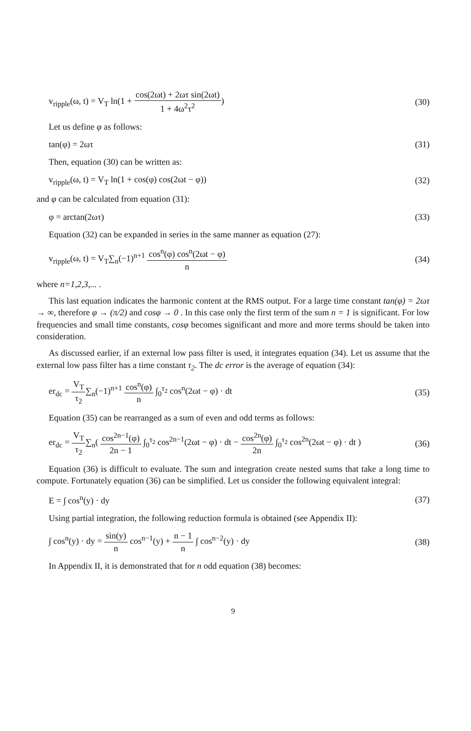v<sub>ripple</sub>(ω, t) = V<sub>T</sub> ln(1 + cos(2ωt) + 2ωτ sin(2ωt) 1 + 4ω<sup>2</sup>τ<sup>2</sup>)
(30)
Let us define φ as follows:
tan(φ) = 2ωτ (31)
Then, equation (30) can be written as:
v<sub>ripple</sub>(ω, t) = V<sub>T</sub> ln(1 + cos(φ) cos(2ωt − φ))
(32)
and φ can be calculated from equation (31):
φ = arctan(2ωτ) (33)
Equation (32) can be expanded in series in the same manner as equation (27):
v<sub>ripple</sub>(ω, t) = V<sub>T</sub>∑<sub>n</sub>(−1)<sup>n+1</sup> cos<sup>n</sup>(φ) cos<sup>n</sup>(2ωt − φ) n
(34)
where n=1,2,3,... .
This last equation indicates the harmonic content at the RMS output. For a large time constant tan(φ) = 2ωτ → ∞, therefore φ → (π/2) and cosφ → 0 . In this case only the first term of the sum n = 1 is significant. For low frequencies and small time constants, cosφ becomes significant and more and more terms should be taken into consideration.
As discussed earlier, if an external low pass filter is used, it integrates equation (34). Let us assume that the external low pass filter has a time constant τ<sub>2</sub>. The dc error is the average of equation (34):
er<sub>dc</sub> = V<sub>T</sub> τ<sub>2</sub>∑<sub>n</sub>(−1)<sup>n+1</sup> cos<sup>n</sup>(φ) n ∫<sub>0</sub><sup>τ<sub>2</sub></sup> cos<sup>n</sup>(2ωt − φ) · dt
(35)
Equation (35) can be rearranged as a sum of even and odd terms as follows:
er<sub>dc</sub> = V<sub>T</sub> τ<sub>2</sub>∑<sub>n</sub>( cos<sup>2n−1</sup>(φ) 2n − 1 ∫<sub>0</sub><sup>τ<sub>2</sub></sup> cos<sup>2n−1</sup>(2ωt − φ) · dt − cos<sup>2n</sup>(φ) 2n ∫<sub>0</sub><sup>τ<sub>2</sub></sup> cos<sup>2n</sup>(2ωt − φ) · dt )
(36)
Equation (36) is difficult to evaluate. The sum and integration create nested sums that take a long time to compute. Fortunately equation (36) can be simplified. Let us consider the following equivalent integral:
E = ∫ cos<sup>n</sup>(y) · dy (37)
Using partial integration, the following reduction formula is obtained (see Appendix II):
∫ cos<sup>n</sup>(y) · dy = sin(y) n cos<sup>n−1</sup>(y) + n − 1 n ∫ cos<sup>n−2</sup>(y) · dy
(38)
In Appendix II, it is demonstrated that for n odd equation (38) becomes:
9